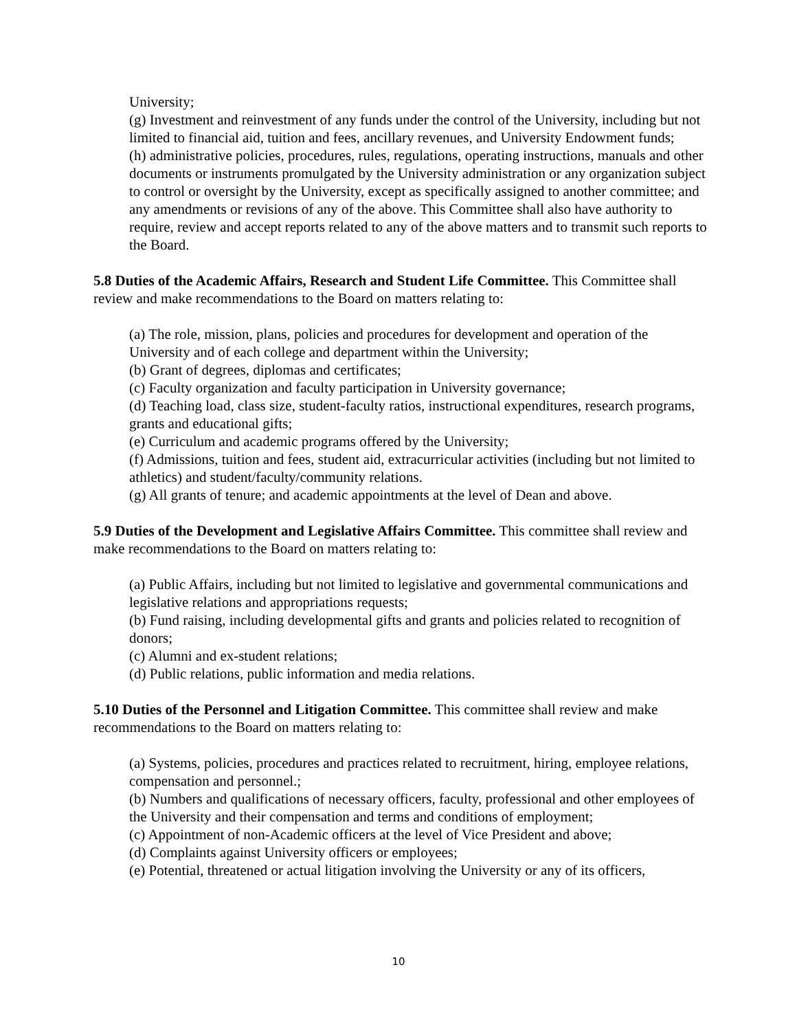University;
(g) Investment and reinvestment of any funds under the control of the University, including but not limited to financial aid, tuition and fees, ancillary revenues, and University Endowment funds;
(h) administrative policies, procedures, rules, regulations, operating instructions, manuals and other documents or instruments promulgated by the University administration or any organization subject to control or oversight by the University, except as specifically assigned to another committee; and any amendments or revisions of any of the above. This Committee shall also have authority to require, review and accept reports related to any of the above matters and to transmit such reports to the Board.
5.8 Duties of the Academic Affairs, Research and Student Life Committee. This Committee shall review and make recommendations to the Board on matters relating to:
(a) The role, mission, plans, policies and procedures for development and operation of the University and of each college and department within the University;
(b) Grant of degrees, diplomas and certificates;
(c) Faculty organization and faculty participation in University governance;
(d) Teaching load, class size, student-faculty ratios, instructional expenditures, research programs, grants and educational gifts;
(e) Curriculum and academic programs offered by the University;
(f) Admissions, tuition and fees, student aid, extracurricular activities (including but not limited to athletics) and student/faculty/community relations.
(g) All grants of tenure; and academic appointments at the level of Dean and above.
5.9 Duties of the Development and Legislative Affairs Committee. This committee shall review and make recommendations to the Board on matters relating to:
(a) Public Affairs, including but not limited to legislative and governmental communications and legislative relations and appropriations requests;
(b) Fund raising, including developmental gifts and grants and policies related to recognition of donors;
(c) Alumni and ex-student relations;
(d) Public relations, public information and media relations.
5.10 Duties of the Personnel and Litigation Committee. This committee shall review and make recommendations to the Board on matters relating to:
(a) Systems, policies, procedures and practices related to recruitment, hiring, employee relations, compensation and personnel.;
(b) Numbers and qualifications of necessary officers, faculty, professional and other employees of the University and their compensation and terms and conditions of employment;
(c) Appointment of non-Academic officers at the level of Vice President and above;
(d) Complaints against University officers or employees;
(e) Potential, threatened or actual litigation involving the University or any of its officers,
10